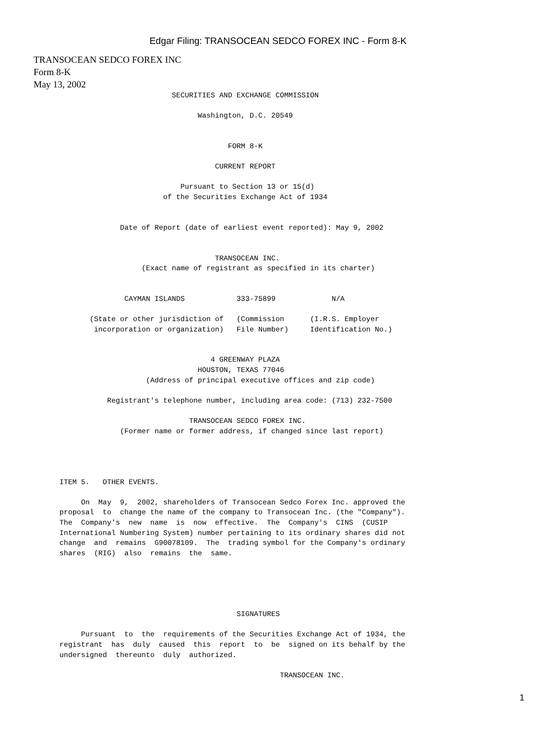Edgar Filing: TRANSOCEAN SEDCO FOREX INC - Form 8-K
TRANSOCEAN SEDCO FOREX INC
Form 8-K
May 13, 2002
                                SECURITIES AND EXCHANGE COMMISSION

                                      Washington, D.C. 20549


                                             FORM 8-K

                                          CURRENT REPORT

                                  Pursuant to Section 13 or 15(d)
                              of the Securities Exchange Act of 1934


                    Date of Report (date of earliest event reported): May 9, 2002


                                          TRANSOCEAN INC.
                         (Exact name of registrant as specified in its charter)


                     CAYMAN ISLANDS            333-75899             N/A

             (State or other jurisdiction of   (Commission      (I.R.S. Employer
              incorporation or organization)   File Number)     Identification No.)


                                         4 GREENWAY PLAZA
                                      HOUSTON, TEXAS 77046
                          (Address of principal executive offices and zip code)

                 Registrant's telephone number, including area code: (713) 232-7500

                                    TRANSOCEAN SEDCO FOREX INC.
                    (Former name or former address, if changed since last report)




      ITEM 5.   OTHER EVENTS.

           On  May  9,  2002, shareholders of Transocean Sedco Forex Inc. approved the
      proposal  to  change the name of the company to Transocean Inc. (the "Company").
      The  Company's  new  name  is  now  effective.  The  Company's  CINS  (CUSIP
      International Numbering System) number pertaining to its ordinary shares did not
      change  and  remains  G90078109.  The  trading symbol for the Company's ordinary
      shares  (RIG)  also  remains  the  same.





                                               SIGNATURES

           Pursuant  to  the  requirements of the Securities Exchange Act of 1934, the
      registrant  has  duly  caused  this  report  to  be  signed on its behalf by the
      undersigned  thereunto  duly  authorized.

                                                         TRANSOCEAN INC.
1